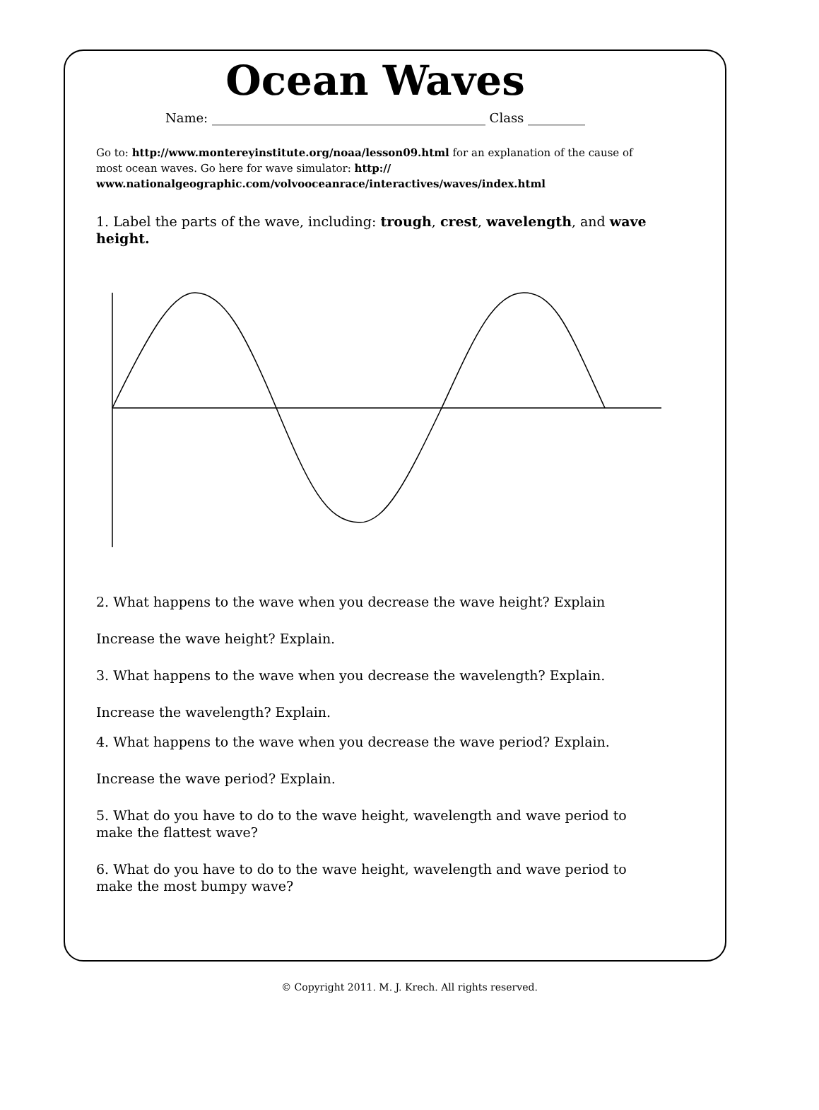Ocean Waves
Name: ___________________________________________ Class _________
Go to: http://www.montereyinstitute.org/noaa/lesson09.html for an explanation of the cause of most ocean waves. Go here for wave simulator: http:// www.nationalgeographic.com/volvooceanrace/interactives/waves/index.html
1. Label the parts of the wave, including: trough, crest, wavelength, and wave height.
2. What happens to the wave when you decrease the wave height? Explain
Increase the wave height? Explain.
3. What happens to the wave when you decrease the wavelength? Explain.
Increase the wavelength? Explain.
4. What happens to the wave when you decrease the wave period? Explain.
Increase the wave period? Explain.
5. What do you have to do to the wave height, wavelength and wave period to make the flattest wave?
6. What do you have to do to the wave height, wavelength and wave period to make the most bumpy wave?
© Copyright 2011. M. J. Krech. All rights reserved.